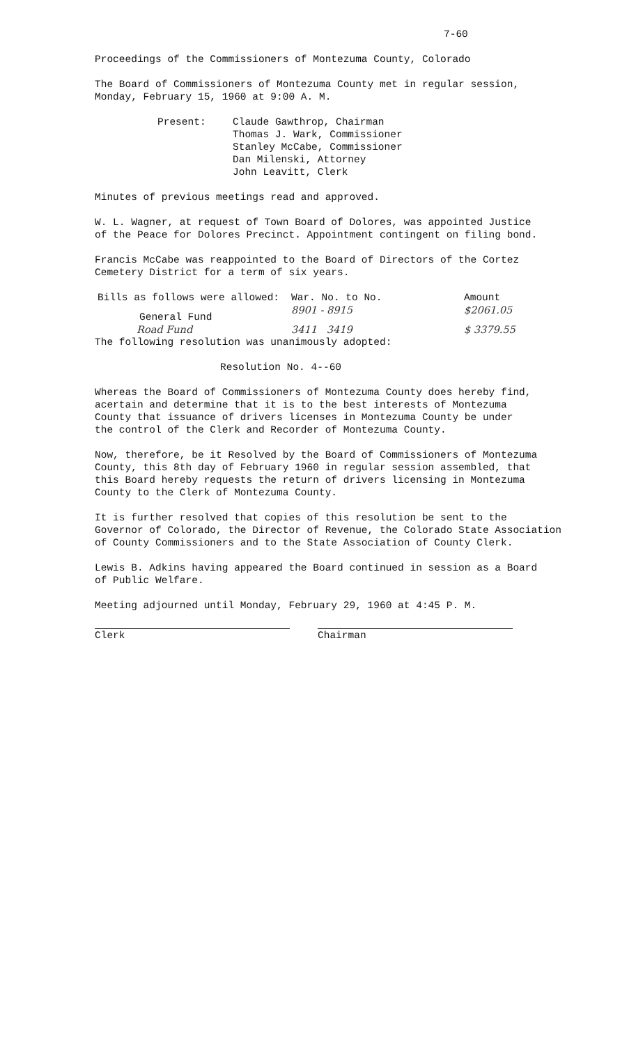7-60
Proceedings of the Commissioners of Montezuma County, Colorado
The Board of Commissioners of Montezuma County met in regular session,
Monday, February 15, 1960 at 9:00 A. M.
Present: Claude Gawthrop, Chairman
Thomas J. Wark, Commissioner
Stanley McCabe, Commissioner
Dan Milenski, Attorney
John Leavitt, Clerk
Minutes of previous meetings read and approved.
W. L. Wagner, at request of Town Board of Dolores, was appointed Justice
of the Peace for Dolores Precinct. Appointment contingent on filing bond.
Francis McCabe was reappointed to the Board of Directors of the Cortez
Cemetery District for a term of six years.
| Bills as follows were allowed: | War. No. to No. | Amount |
| General Fund | 8901 - 8915 | $2061.05 |
| Road Fund | 3411 3419 | $ 3379.55 |
The following resolution was unanimously adopted:
Resolution No. 4--60
Whereas the Board of Commissioners of Montezuma County does hereby find,
acertain and determine that it is to the best interests of Montezuma
County that issuance of drivers licenses in Montezuma County be under
the control of the Clerk and Recorder of Montezuma County.
Now, therefore, be it Resolved by the Board of Commissioners of Montezuma
County, this 8th day of February 1960 in regular session assembled, that
this Board hereby requests the return of drivers licensing in Montezuma
County to the Clerk of Montezuma County.
It is further resolved that copies of this resolution be sent to the
Governor of Colorado, the Director of Revenue, the Colorado State Association
of County Commissioners and to the State Association of County Clerk.
Lewis B. Adkins having appeared the Board continued in session as a Board
of Public Welfare.
Meeting adjourned until Monday, February 29, 1960 at 4:45 P. M.
Clerk Chairman